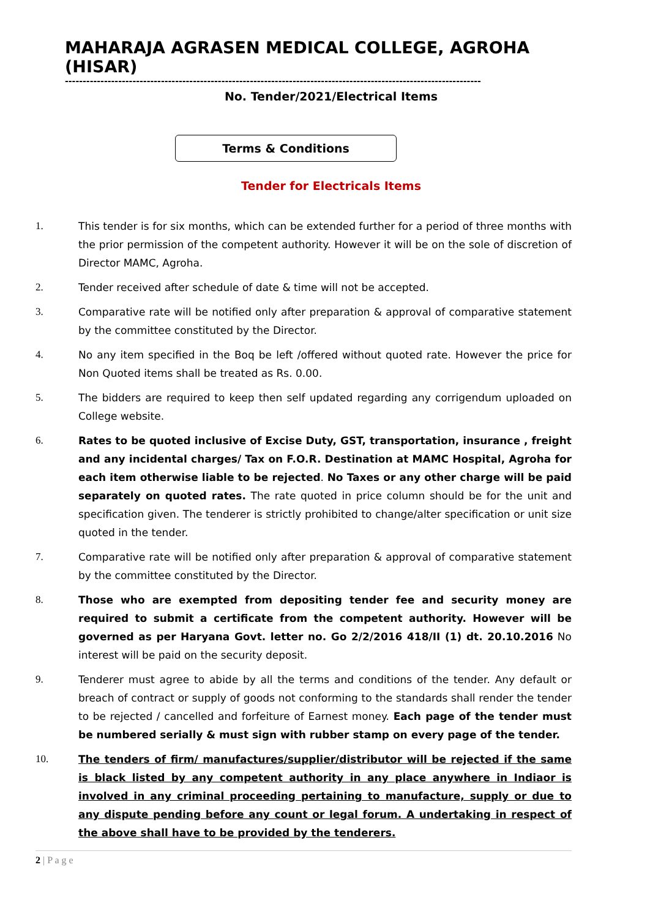MAHARAJA AGRASEN MEDICAL COLLEGE, AGROHA (HISAR)
---------------------------------------------------------------------------------------------------------------------
No. Tender/2021/Electrical Items
Terms & Conditions
Tender for Electricals Items
1. This tender is for six months, which can be extended further for a period of three months with the prior permission of the competent authority. However it will be on the sole of discretion of Director MAMC, Agroha.
2. Tender received after schedule of date & time will not be accepted.
3. Comparative rate will be notified only after preparation & approval of comparative statement by the committee constituted by the Director.
4. No any item specified in the Boq be left /offered without quoted rate. However the price for Non Quoted items shall be treated as Rs. 0.00.
5. The bidders are required to keep then self updated regarding any corrigendum uploaded on College website.
6. Rates to be quoted inclusive of Excise Duty, GST, transportation, insurance , freight and any incidental charges/ Tax on F.O.R. Destination at MAMC Hospital, Agroha for each item otherwise liable to be rejected. No Taxes or any other charge will be paid separately on quoted rates. The rate quoted in price column should be for the unit and specification given. The tenderer is strictly prohibited to change/alter specification or unit size quoted in the tender.
7. Comparative rate will be notified only after preparation & approval of comparative statement by the committee constituted by the Director.
8. Those who are exempted from depositing tender fee and security money are required to submit a certificate from the competent authority. However will be governed as per Haryana Govt. letter no. Go 2/2/2016 418/II (1) dt. 20.10.2016 No interest will be paid on the security deposit.
9. Tenderer must agree to abide by all the terms and conditions of the tender. Any default or breach of contract or supply of goods not conforming to the standards shall render the tender to be rejected / cancelled and forfeiture of Earnest money. Each page of the tender must be numbered serially & must sign with rubber stamp on every page of the tender.
10. The tenders of firm/ manufactures/supplier/distributor will be rejected if the same is black listed by any competent authority in any place anywhere in Indiaor is involved in any criminal proceeding pertaining to manufacture, supply or due to any dispute pending before any count or legal forum. A undertaking in respect of the above shall have to be provided by the tenderers.
2 | P a g e